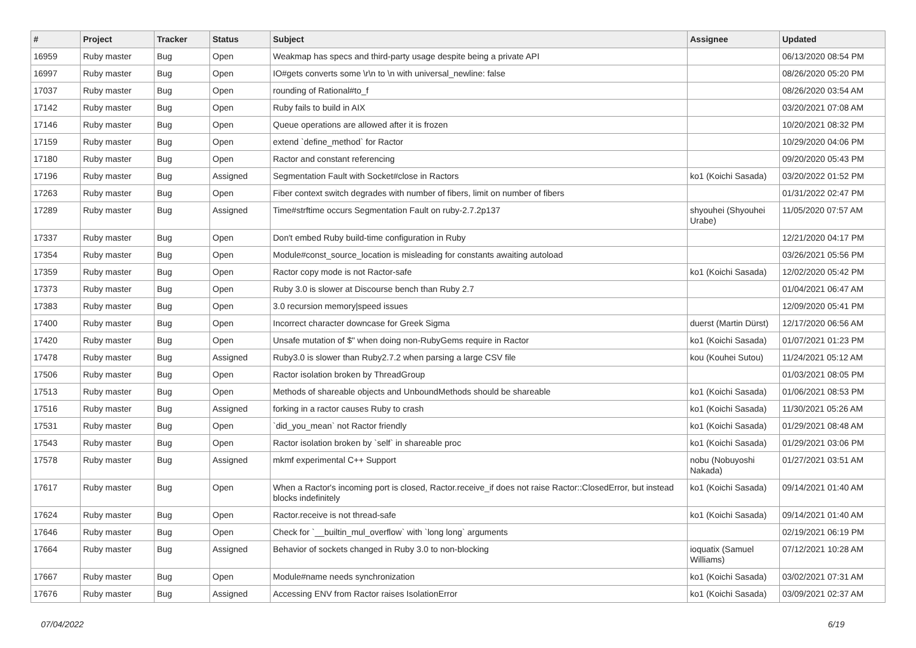| # | Project | Tracker | Status | Subject | Assignee | Updated |
| --- | --- | --- | --- | --- | --- | --- |
| 16959 | Ruby master | Bug | Open | Weakmap has specs and third-party usage despite being a private API | | 06/13/2020 08:54 PM |
| 16997 | Ruby master | Bug | Open | IO#gets converts some \r\n to \n with universal_newline: false | | 08/26/2020 05:20 PM |
| 17037 | Ruby master | Bug | Open | rounding of Rational#to_f | | 08/26/2020 03:54 AM |
| 17142 | Ruby master | Bug | Open | Ruby fails to build in AIX | | 03/20/2021 07:08 AM |
| 17146 | Ruby master | Bug | Open | Queue operations are allowed after it is frozen | | 10/20/2021 08:32 PM |
| 17159 | Ruby master | Bug | Open | extend `define_method` for Ractor | | 10/29/2020 04:06 PM |
| 17180 | Ruby master | Bug | Open | Ractor and constant referencing | | 09/20/2020 05:43 PM |
| 17196 | Ruby master | Bug | Assigned | Segmentation Fault with Socket#close in Ractors | ko1 (Koichi Sasada) | 03/20/2022 01:52 PM |
| 17263 | Ruby master | Bug | Open | Fiber context switch degrades with number of fibers, limit on number of fibers | | 01/31/2022 02:47 PM |
| 17289 | Ruby master | Bug | Assigned | Time#strftime occurs Segmentation Fault on ruby-2.7.2p137 | shyouhei (Shyouhei Urabe) | 11/05/2020 07:57 AM |
| 17337 | Ruby master | Bug | Open | Don't embed Ruby build-time configuration in Ruby | | 12/21/2020 04:17 PM |
| 17354 | Ruby master | Bug | Open | Module#const_source_location is misleading for constants awaiting autoload | | 03/26/2021 05:56 PM |
| 17359 | Ruby master | Bug | Open | Ractor copy mode is not Ractor-safe | ko1 (Koichi Sasada) | 12/02/2020 05:42 PM |
| 17373 | Ruby master | Bug | Open | Ruby 3.0 is slower at Discourse bench than Ruby 2.7 | | 01/04/2021 06:47 AM |
| 17383 | Ruby master | Bug | Open | 3.0 recursion memory/speed issues | | 12/09/2020 05:41 PM |
| 17400 | Ruby master | Bug | Open | Incorrect character downcase for Greek Sigma | duerst (Martin Dürst) | 12/17/2020 06:56 AM |
| 17420 | Ruby master | Bug | Open | Unsafe mutation of $" when doing non-RubyGems require in Ractor | ko1 (Koichi Sasada) | 01/07/2021 01:23 PM |
| 17478 | Ruby master | Bug | Assigned | Ruby3.0 is slower than Ruby2.7.2 when parsing a large CSV file | kou (Kouhei Sutou) | 11/24/2021 05:12 AM |
| 17506 | Ruby master | Bug | Open | Ractor isolation broken by ThreadGroup | | 01/03/2021 08:05 PM |
| 17513 | Ruby master | Bug | Open | Methods of shareable objects and UnboundMethods should be shareable | ko1 (Koichi Sasada) | 01/06/2021 08:53 PM |
| 17516 | Ruby master | Bug | Assigned | forking in a ractor causes Ruby to crash | ko1 (Koichi Sasada) | 11/30/2021 05:26 AM |
| 17531 | Ruby master | Bug | Open | `did_you_mean` not Ractor friendly | ko1 (Koichi Sasada) | 01/29/2021 08:48 AM |
| 17543 | Ruby master | Bug | Open | Ractor isolation broken by `self` in shareable proc | ko1 (Koichi Sasada) | 01/29/2021 03:06 PM |
| 17578 | Ruby master | Bug | Assigned | mkmf experimental C++ Support | nobu (Nobuyoshi Nakada) | 01/27/2021 03:51 AM |
| 17617 | Ruby master | Bug | Open | When a Ractor's incoming port is closed, Ractor.receive_if does not raise Ractor::ClosedError, but instead blocks indefinitely | ko1 (Koichi Sasada) | 09/14/2021 01:40 AM |
| 17624 | Ruby master | Bug | Open | Ractor.receive is not thread-safe | ko1 (Koichi Sasada) | 09/14/2021 01:40 AM |
| 17646 | Ruby master | Bug | Open | Check for `__builtin_mul_overflow` with `long long` arguments | | 02/19/2021 06:19 PM |
| 17664 | Ruby master | Bug | Assigned | Behavior of sockets changed in Ruby 3.0 to non-blocking | ioquatix (Samuel Williams) | 07/12/2021 10:28 AM |
| 17667 | Ruby master | Bug | Open | Module#name needs synchronization | ko1 (Koichi Sasada) | 03/02/2021 07:31 AM |
| 17676 | Ruby master | Bug | Assigned | Accessing ENV from Ractor raises IsolationError | ko1 (Koichi Sasada) | 03/09/2021 02:37 AM |
07/04/2022 6/19